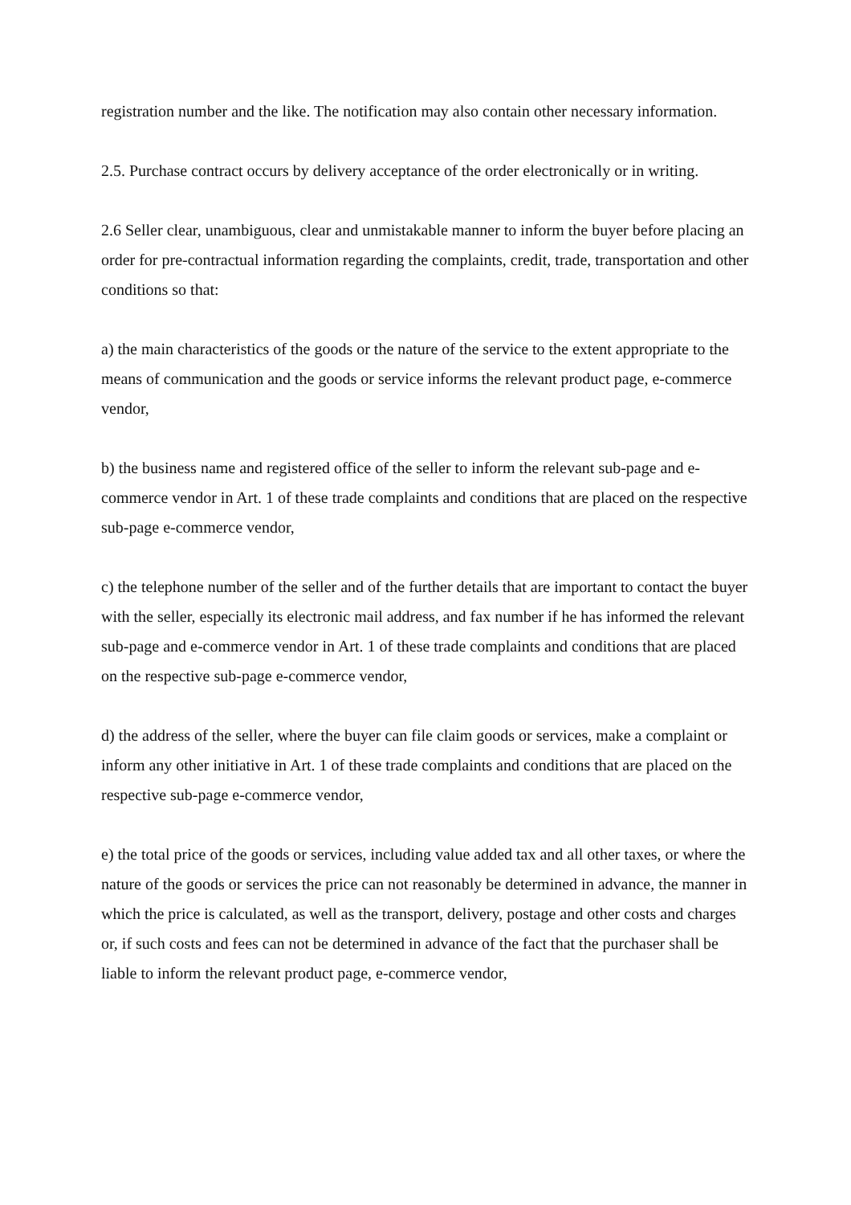registration number and the like. The notification may also contain other necessary information.
2.5. Purchase contract occurs by delivery acceptance of the order electronically or in writing.
2.6 Seller clear, unambiguous, clear and unmistakable manner to inform the buyer before placing an order for pre-contractual information regarding the complaints, credit, trade, transportation and other conditions so that:
a) the main characteristics of the goods or the nature of the service to the extent appropriate to the means of communication and the goods or service informs the relevant product page, e-commerce vendor,
b) the business name and registered office of the seller to inform the relevant sub-page and e-commerce vendor in Art. 1 of these trade complaints and conditions that are placed on the respective sub-page e-commerce vendor,
c) the telephone number of the seller and of the further details that are important to contact the buyer with the seller, especially its electronic mail address, and fax number if he has informed the relevant sub-page and e-commerce vendor in Art. 1 of these trade complaints and conditions that are placed on the respective sub-page e-commerce vendor,
d) the address of the seller, where the buyer can file claim goods or services, make a complaint or inform any other initiative in Art. 1 of these trade complaints and conditions that are placed on the respective sub-page e-commerce vendor,
e) the total price of the goods or services, including value added tax and all other taxes, or where the nature of the goods or services the price can not reasonably be determined in advance, the manner in which the price is calculated, as well as the transport, delivery, postage and other costs and charges or, if such costs and fees can not be determined in advance of the fact that the purchaser shall be liable to inform the relevant product page, e-commerce vendor,